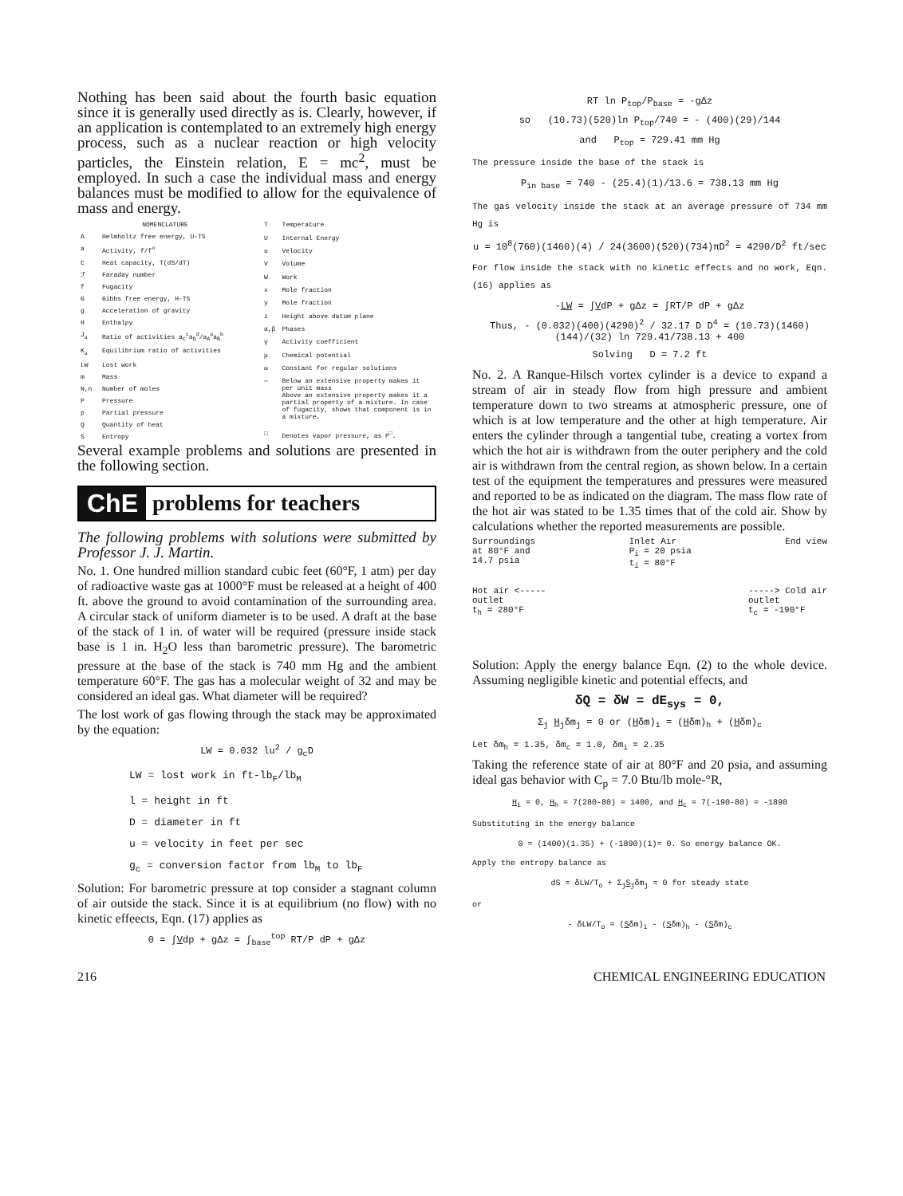Nothing has been said about the fourth basic equation since it is generally used directly as is. Clearly, however, if an application is contemplated to an extremely high energy process, such as a nuclear reaction or high velocity particles, the Einstein relation, E = mc<sup>2</sup>, must be employed. In such a case the individual mass and energy balances must be modified to allow for the equivalence of mass and energy.
| NOMENCLATURE | |
| A | Helmholtz free energy, U-TS |
| a | Activity, f/f<sup>o</sup> |
| C | Heat capacity, T(dS/dT) |
| ℱ | Faraday number |
| f | Fugacity |
| G | Gibbs free energy, H-TS |
| g | Acceleration of gravity |
| H | Enthalpy |
| J<sub>a</sub> | Ratio of activities a<sub>C</sub><sup>c</sup>a<sub>D</sub><sup>d</sup>/a<sub>A</sub><sup>a</sup>a<sub>B</sub><sup>b</sup> |
| K<sub>a</sub> | Equilibrium ratio of activities |
| LW | Lost work |
| m | Mass |
| N,n | Number of moles |
| P | Pressure |
| p | Partial pressure |
| Q | Quantity of heat |
| S | Entropy |
| T | Temperature |
| U | Internal Energy |
| u | Velocity |
| V | Volume |
| W | Work |
| x | Mole fraction |
| y | Mole fraction |
| z | Height above datum plane |
| α,β | Phases |
| γ | Activity coefficient |
| μ | Chemical potential |
| ω | Constant for regular solutions |
| — | Below an extensive property makes it per unit mass Above an extensive property makes it a partial property of a mixture. In case of fugacity, shows that component is in a mixture. |
| □ | Denotes vapor pressure, as P<sup>□</sup>. |
Several example problems and solutions are presented in the following section.
ChE problems for teachers
The following problems with solutions were submitted by Professor J. J. Martin.
No. 1. One hundred million standard cubic feet (60°F, 1 atm) per day of radioactive waste gas at 1000°F must be released at a height of 400 ft. above the ground to avoid contamination of the surrounding area. A circular stack of uniform diameter is to be used. A draft at the base of the stack of 1 in. of water will be required (pressure inside stack base is 1 in. H<sub>2</sub>O less than barometric pressure). The barometric pressure at the base of the stack is 740 mm Hg and the ambient temperature 60°F. The gas has a molecular weight of 32 and may be considered an ideal gas. What diameter will be required?
The lost work of gas flowing through the stack may be approximated by the equation:
LW = 0.032 lu<sup>2</sup> / g<sub>c</sub>D
LW = lost work in ft-lb<sub>F</sub>/lb<sub>M</sub>
l = height in ft
D = diameter in ft
u = velocity in feet per sec
g<sub>c</sub> = conversion factor from lb<sub>M</sub> to lb<sub>F</sub>
Solution: For barometric pressure at top consider a stagnant column of air outside the stack. Since it is at equilibrium (no flow) with no kinetic effeects, Eqn. (17) applies as
0 = ∫Vdp + gΔz = ∫<sub>base</sub><sup>top</sup> RT/P dP + gΔz
RT ln P<sub>top</sub>/P<sub>base</sub> = -gΔz
so (10.73)(520)ln P<sub>top</sub>/740 = - (400)(29)/144
and P<sub>top</sub> = 729.41 mm Hg
The pressure inside the base of the stack is
P<sub>in base</sub> = 740 - (25.4)(1)/13.6 = 738.13 mm Hg
The gas velocity inside the stack at an average pressure of 734 mm Hg is
u = 10<sup>8</sup>(760)(1460)(4) / 24(3600)(520)(734)πD<sup>2</sup> = 4290/D<sup>2</sup> ft/sec
For flow inside the stack with no kinetic effects and no work, Eqn. (16) applies as
-LW = ∫VdP + gΔz = ∫RT/P dP + gΔz
Thus, - (0.032)(400)(4290)<sup>2</sup> / 32.17 D D<sup>4</sup> = (10.73)(1460)(144)/(32) ln 729.41/738.13 + 400
Solving D = 7.2 ft
No. 2. A Ranque-Hilsch vortex cylinder is a device to expand a stream of air in steady flow from high pressure and ambient temperature down to two streams at atmospheric pressure, one of which is at low temperature and the other at high temperature. Air enters the cylinder through a tangential tube, creating a vortex from which the hot air is withdrawn from the outer periphery and the cold air is withdrawn from the central region, as shown below. In a certain test of the equipment the temperatures and pressures were measured and reported to be as indicated on the diagram. The mass flow rate of the hot air was stated to be 1.35 times that of the cold air. Show by calculations whether the reported measurements are possible.
Surroundings
at 80°F and
14.7 psia Inlet Air
P<sub>i</sub> = 20 psia
t<sub>i</sub> = 80°F End view
Hot air <-----
outlet
t<sub>h</sub> = 280°F -----> Cold air
outlet
t<sub>c</sub> = -190°F
Solution: Apply the energy balance Eqn. (2) to the whole device. Assuming negligible kinetic and potential effects, and
δQ = δW = dE<sub>sys</sub> = 0,
Σ<sub>j</sub> H<sub>j</sub>δm<sub>j</sub> = 0 or (Hδm)<sub>i</sub> = (Hδm)<sub>h</sub> + (Hδm)<sub>c</sub>
Let δm<sub>h</sub> = 1.35, δm<sub>c</sub> = 1.0, δm<sub>i</sub> = 2.35
Taking the reference state of air at 80°F and 20 psia, and assuming ideal gas behavior with C<sub>p</sub> = 7.0 Btu/lb mole-°R,
H<sub>i</sub> = 0, H<sub>h</sub> = 7(280-80) = 1400, and H<sub>c</sub> = 7(-190-80) = -1890
Substituting in the energy balance
0 = (1400)(1.35) + (-1890)(1)= 0. So energy balance OK.
Apply the entropy balance as
dS = δLW/T<sub>o</sub> + Σ<sub>j</sub>S<sub>j</sub>δm<sub>j</sub> = 0 for steady state
or
- δLW/T<sub>o</sub> = (Sδm)<sub>i</sub> - (Sδm)<sub>h</sub> - (Sδm)<sub>c</sub>
216 CHEMICAL ENGINEERING EDUCATION